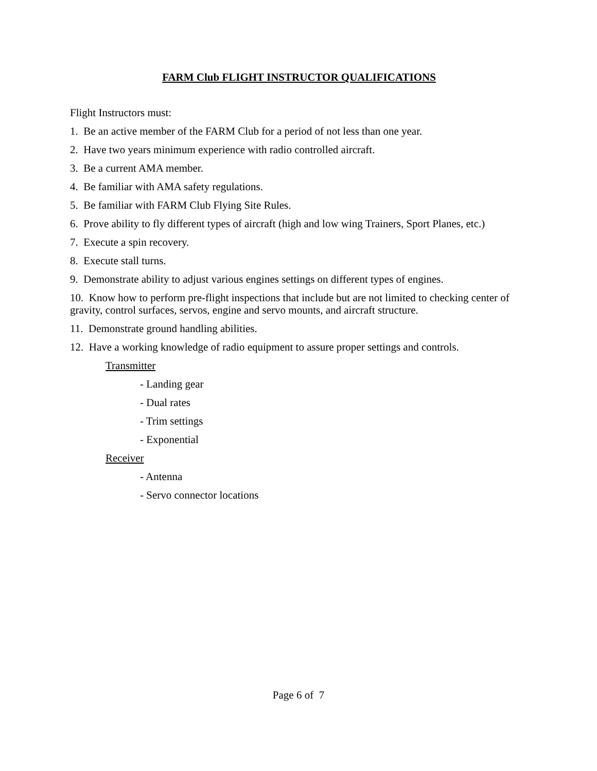FARM Club FLIGHT INSTRUCTOR QUALIFICATIONS
Flight Instructors must:
1. Be an active member of the FARM Club for a period of not less than one year.
2. Have two years minimum experience with radio controlled aircraft.
3. Be a current AMA member.
4. Be familiar with AMA safety regulations.
5. Be familiar with FARM Club Flying Site Rules.
6. Prove ability to fly different types of aircraft (high and low wing Trainers, Sport Planes, etc.)
7. Execute a spin recovery.
8. Execute stall turns.
9. Demonstrate ability to adjust various engines settings on different types of engines.
10. Know how to perform pre-flight inspections that include but are not limited to checking center of gravity, control surfaces, servos, engine and servo mounts, and aircraft structure.
11. Demonstrate ground handling abilities.
12. Have a working knowledge of radio equipment to assure proper settings and controls.
Transmitter
- Landing gear
- Dual rates
- Trim settings
- Exponential
Receiver
- Antenna
- Servo connector locations
Page 6 of 7